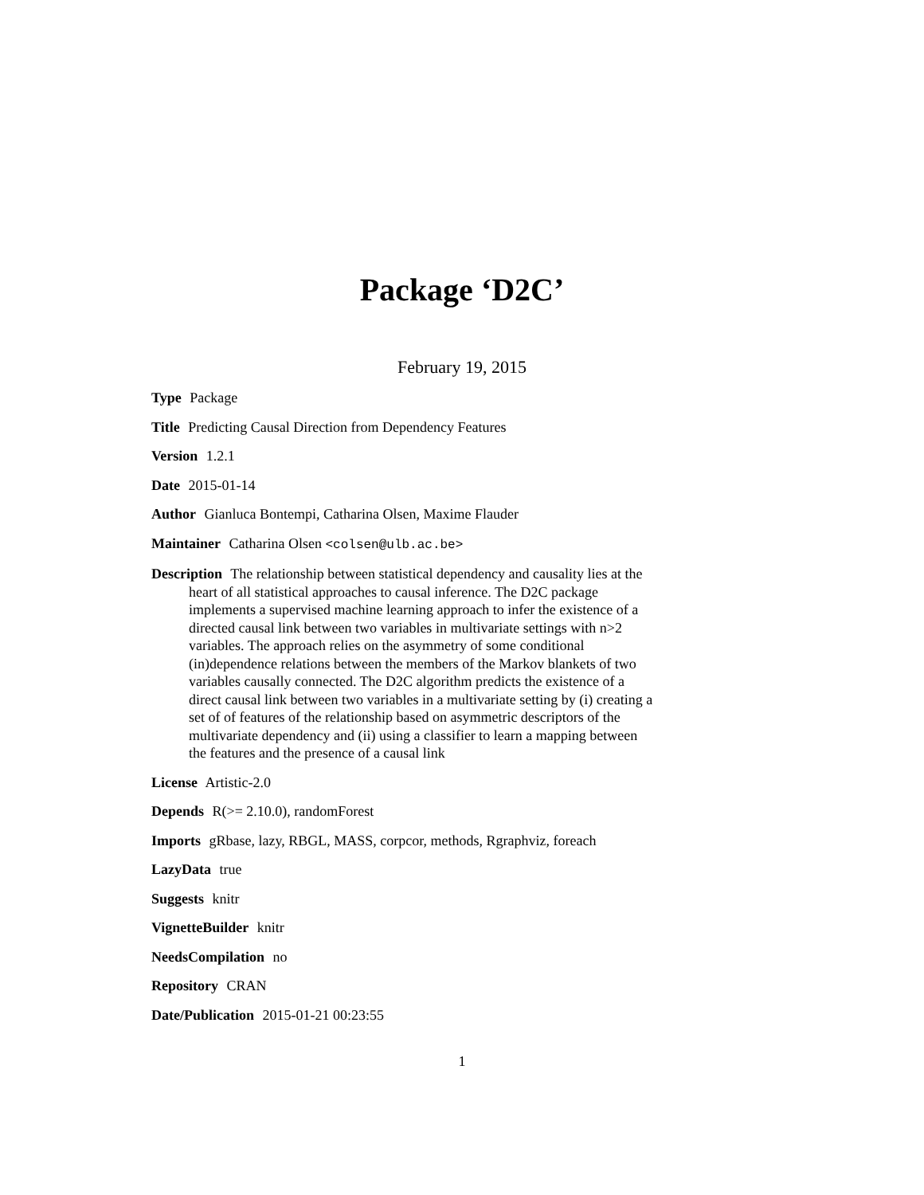Package ‘D2C’
February 19, 2015
Type Package
Title Predicting Causal Direction from Dependency Features
Version 1.2.1
Date 2015-01-14
Author Gianluca Bontempi, Catharina Olsen, Maxime Flauder
Maintainer Catharina Olsen <colsen@ulb.ac.be>
Description The relationship between statistical dependency and causality lies at the heart of all statistical approaches to causal inference. The D2C package implements a supervised machine learning approach to infer the existence of a directed causal link between two variables in multivariate settings with n>2 variables. The approach relies on the asymmetry of some conditional (in)dependence relations between the members of the Markov blankets of two variables causally connected. The D2C algorithm predicts the existence of a direct causal link between two variables in a multivariate setting by (i) creating a set of of features of the relationship based on asymmetric descriptors of the multivariate dependency and (ii) using a classifier to learn a mapping between the features and the presence of a causal link
License Artistic-2.0
Depends R(>= 2.10.0), randomForest
Imports gRbase, lazy, RBGL, MASS, corpcor, methods, Rgraphviz, foreach
LazyData true
Suggests knitr
VignetteBuilder knitr
NeedsCompilation no
Repository CRAN
Date/Publication 2015-01-21 00:23:55
1